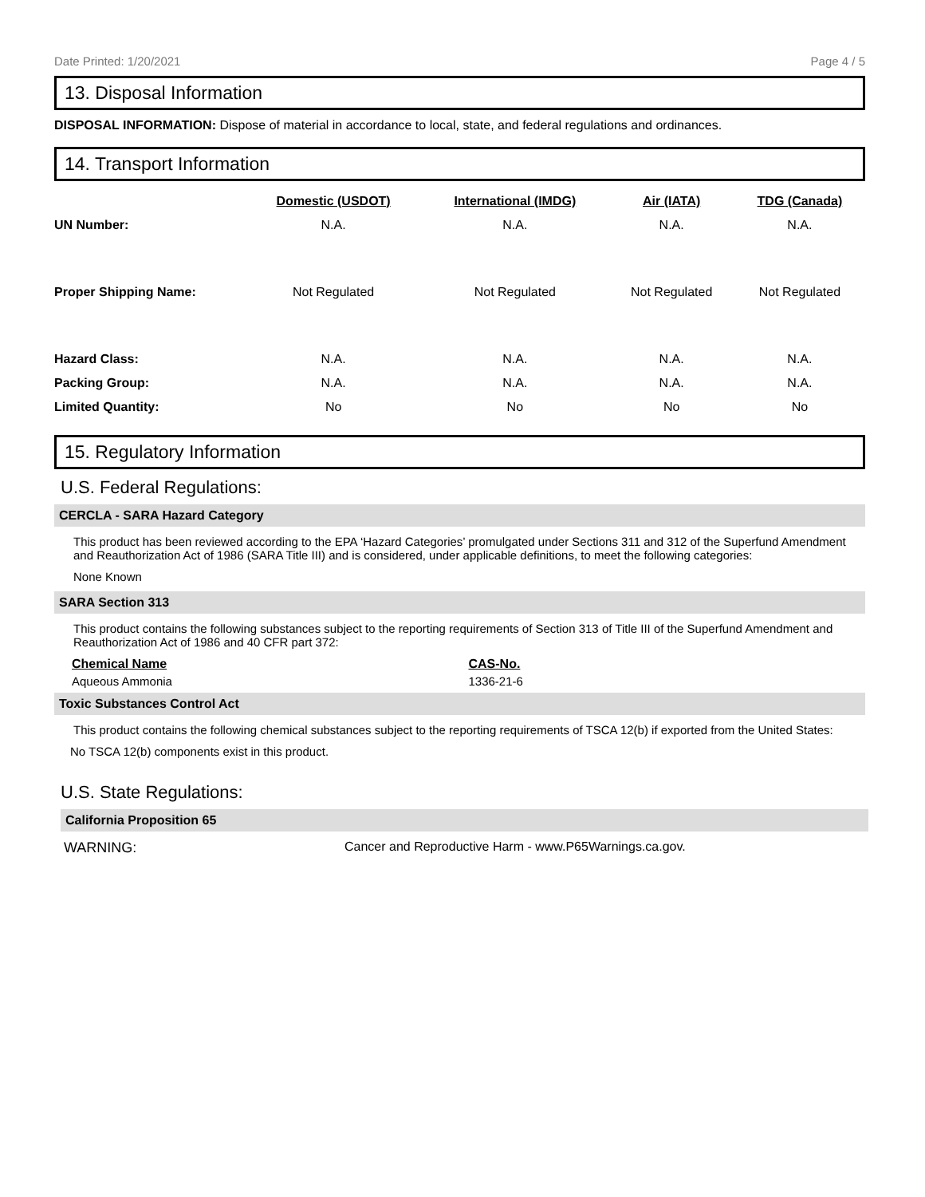Date Printed: 1/20/2021 Page 4 / 5
13. Disposal Information
DISPOSAL INFORMATION: Dispose of material in accordance to local, state, and federal regulations and ordinances.
14. Transport Information
| | Domestic (USDOT) | International (IMDG) | Air (IATA) | TDG (Canada) |
| --- | --- | --- | --- | --- |
| UN Number: | N.A. | N.A. | N.A. | N.A. |
| Proper Shipping Name: | Not Regulated | Not Regulated | Not Regulated | Not Regulated |
| Hazard Class: | N.A. | N.A. | N.A. | N.A. |
| Packing Group: | N.A. | N.A. | N.A. | N.A. |
| Limited Quantity: | No | No | No | No |
15. Regulatory Information
U.S. Federal Regulations:
CERCLA - SARA Hazard Category
This product has been reviewed according to the EPA ‘Hazard Categories’ promulgated under Sections 311 and 312 of the Superfund Amendment and Reauthorization Act of 1986 (SARA Title III) and is considered, under applicable definitions, to meet the following categories:
None Known
SARA Section 313
This product contains the following substances subject to the reporting requirements of Section 313 of Title III of the Superfund Amendment and Reauthorization Act of 1986 and 40 CFR part 372:
Chemical Name CAS-No.
Aqueous Ammonia 1336-21-6
Toxic Substances Control Act
This product contains the following chemical substances subject to the reporting requirements of TSCA 12(b) if exported from the United States:
No TSCA 12(b) components exist in this product.
U.S. State Regulations:
California Proposition 65
WARNING: Cancer and Reproductive Harm - www.P65Warnings.ca.gov.